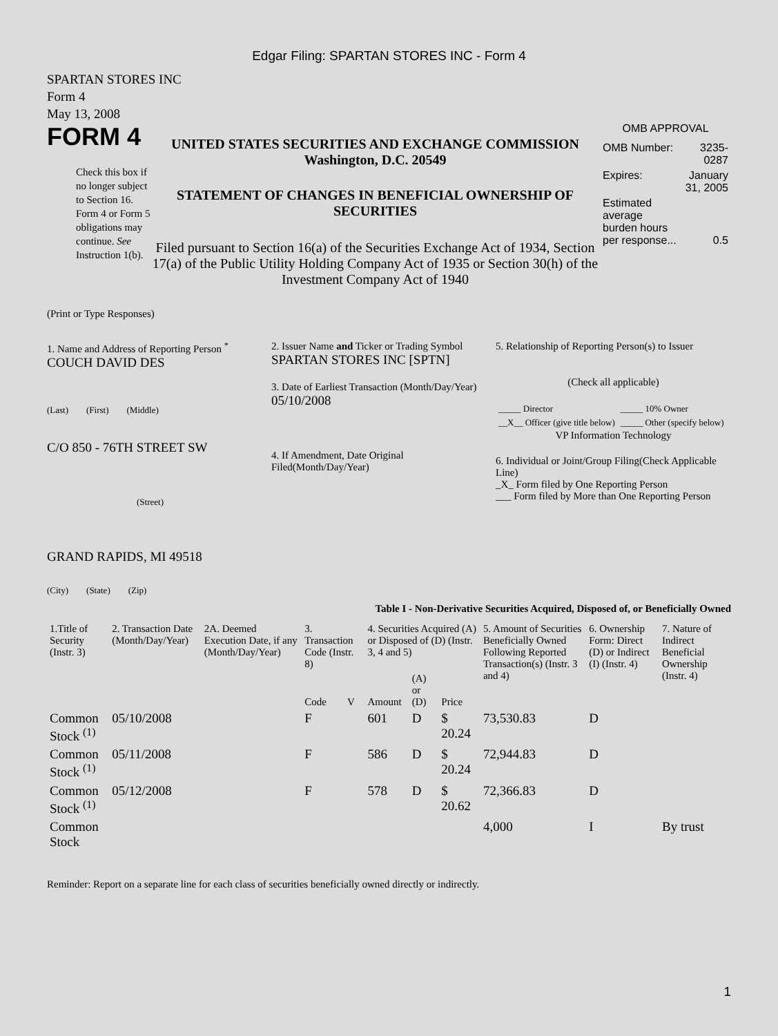Edgar Filing: SPARTAN STORES INC - Form 4
SPARTAN STORES INC
Form 4
May 13, 2008
FORM 4
Check this box if no longer subject to Section 16. Form 4 or Form 5 obligations may continue. See Instruction 1(b).
UNITED STATES SECURITIES AND EXCHANGE COMMISSION
Washington, D.C. 20549
STATEMENT OF CHANGES IN BENEFICIAL OWNERSHIP OF SECURITIES
Filed pursuant to Section 16(a) of the Securities Exchange Act of 1934, Section 17(a) of the Public Utility Holding Company Act of 1935 or Section 30(h) of the Investment Company Act of 1940
OMB APPROVAL
| OMB Number: | 3235-0287 |
| Expires: | January 31, 2005 |
| Estimated average burden hours per response... | 0.5 |
(Print or Type Responses)
1. Name and Address of Reporting Person <sup>*</sup>
COUCH DAVID DES
(Last) (First) (Middle)
C/O 850 - 76TH STREET SW
(Street)
GRAND RAPIDS, MI 49518
(City) (State) (Zip)
2. Issuer Name and Ticker or Trading Symbol
SPARTAN STORES INC [SPTN]
3. Date of Earliest Transaction (Month/Day/Year)
05/10/2008
4. If Amendment, Date Original Filed(Month/Day/Year)
5. Relationship of Reporting Person(s) to Issuer
(Check all applicable)
| _____ Director | _____ 10% Owner |
| __X__ Officer (give title below) | _____ Other (specify below) |
VP Information Technology
6. Individual or Joint/Group Filing(Check Applicable Line)
_X_ Form filed by One Reporting Person
___ Form filed by More than One Reporting Person
Table I - Non-Derivative Securities Acquired, Disposed of, or Beneficially Owned
| 1.Title of Security (Instr. 3) | 2. Transaction Date (Month/Day/Year) | 2A. Deemed Execution Date, if any (Month/Day/Year) | 3. Transaction Code (Instr. 8) | | 4. Securities Acquired (A) or Disposed of (D) (Instr. 3, 4 and 5) | | | 5. Amount of Securities Beneficially Owned Following Reported Transaction(s) (Instr. 3 and 4) | 6. Ownership Form: Direct (D) or Indirect (I) (Instr. 4) | 7. Nature of Indirect Beneficial Ownership (Instr. 4) |
| --- | --- | --- | --- | --- | --- | --- | --- | --- | --- | --- |
| | | | Code | V | Amount | (A) or (D) | Price | | | |
| Common Stock <sup>(1)</sup> | 05/10/2008 | | F | | 601 | D | $ 20.24 | 73,530.83 | D | |
| Common Stock <sup>(1)</sup> | 05/11/2008 | | F | | 586 | D | $ 20.24 | 72,944.83 | D | |
| Common Stock <sup>(1)</sup> | 05/12/2008 | | F | | 578 | D | $ 20.62 | 72,366.83 | D | |
| Common Stock | | | | | | | | 4,000 | I | By trust |
Reminder: Report on a separate line for each class of securities beneficially owned directly or indirectly.
1